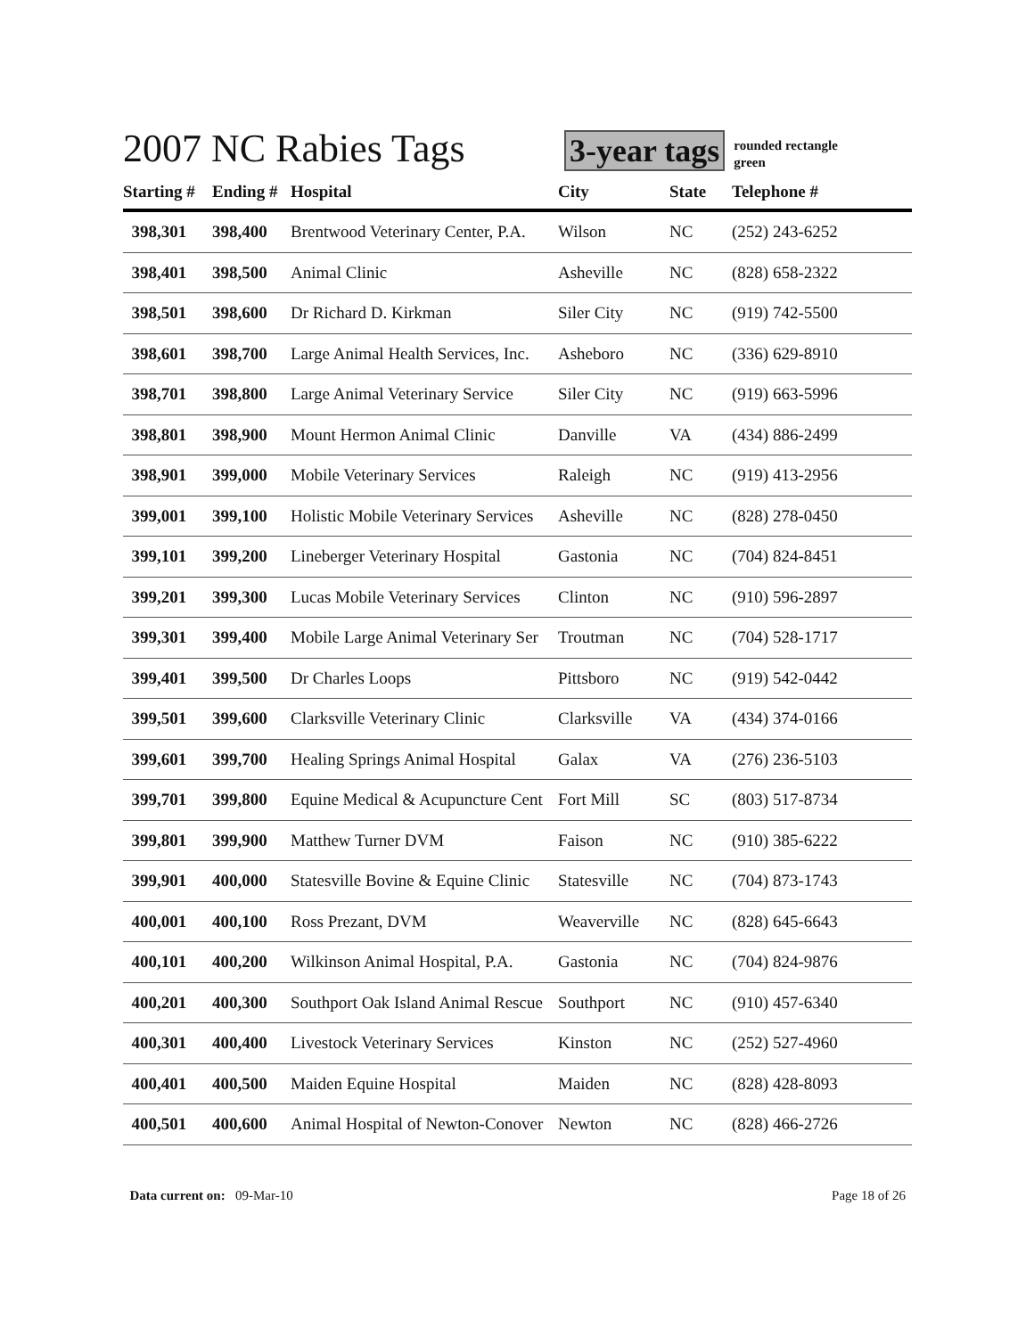2007 NC Rabies Tags
3-year tags
rounded rectangle
green
| Starting # | Ending # | Hospital | City | State | Telephone # |
| --- | --- | --- | --- | --- | --- |
| 398,301 | 398,400 | Brentwood Veterinary Center, P.A. | Wilson | NC | (252) 243-6252 |
| 398,401 | 398,500 | Animal Clinic | Asheville | NC | (828) 658-2322 |
| 398,501 | 398,600 | Dr Richard D. Kirkman | Siler City | NC | (919) 742-5500 |
| 398,601 | 398,700 | Large Animal Health Services, Inc. | Asheboro | NC | (336) 629-8910 |
| 398,701 | 398,800 | Large Animal Veterinary Service | Siler City | NC | (919) 663-5996 |
| 398,801 | 398,900 | Mount Hermon Animal Clinic | Danville | VA | (434) 886-2499 |
| 398,901 | 399,000 | Mobile Veterinary Services | Raleigh | NC | (919) 413-2956 |
| 399,001 | 399,100 | Holistic Mobile Veterinary Services | Asheville | NC | (828) 278-0450 |
| 399,101 | 399,200 | Lineberger Veterinary Hospital | Gastonia | NC | (704) 824-8451 |
| 399,201 | 399,300 | Lucas Mobile Veterinary Services | Clinton | NC | (910) 596-2897 |
| 399,301 | 399,400 | Mobile Large Animal Veterinary Ser | Troutman | NC | (704) 528-1717 |
| 399,401 | 399,500 | Dr Charles Loops | Pittsboro | NC | (919) 542-0442 |
| 399,501 | 399,600 | Clarksville Veterinary Clinic | Clarksville | VA | (434) 374-0166 |
| 399,601 | 399,700 | Healing Springs Animal Hospital | Galax | VA | (276) 236-5103 |
| 399,701 | 399,800 | Equine Medical & Acupuncture Cent | Fort Mill | SC | (803) 517-8734 |
| 399,801 | 399,900 | Matthew Turner DVM | Faison | NC | (910) 385-6222 |
| 399,901 | 400,000 | Statesville Bovine & Equine Clinic | Statesville | NC | (704) 873-1743 |
| 400,001 | 400,100 | Ross Prezant, DVM | Weaverville | NC | (828) 645-6643 |
| 400,101 | 400,200 | Wilkinson Animal Hospital, P.A. | Gastonia | NC | (704) 824-9876 |
| 400,201 | 400,300 | Southport Oak Island Animal Rescue | Southport | NC | (910) 457-6340 |
| 400,301 | 400,400 | Livestock Veterinary Services | Kinston | NC | (252) 527-4960 |
| 400,401 | 400,500 | Maiden Equine Hospital | Maiden | NC | (828) 428-8093 |
| 400,501 | 400,600 | Animal Hospital of Newton-Conover | Newton | NC | (828) 466-2726 |
Data current on: 09-Mar-10 Page 18 of 26